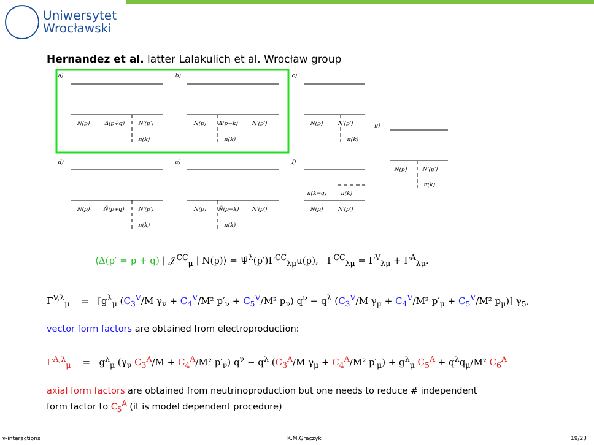Uniwersytet
Wrocławski
Hernandez et al. latter Lalakulich et al. Wrocław group
a)
b)
c)
g)
d)
e)
f)
N(p)
Δ(p+q)
N′(p′)
π(k)
N(p)
Δ(p−k)
N′(p′)
π(k)
N(p)
N′(p′)
π(k)
N(p)
N′(p′)
π(k)
N(p)
Ñ(p+q)
N′(p′)
π(k)
N(p)
Ñ(p−k)
N′(p′)
π(k)
N(p)
N′(p′)
π̃(k−q)
π(k)
⟨Δ(p′ = p + q) | 𝒥<sup>CC</sup><sub>μ</sub> | N(p)⟩ = Ψ̄<sup>λ</sup>(p′)Γ<sup>CC</sup><sub>λμ</sub>u(p), Γ<sup>CC</sup><sub>λμ</sub> = Γ<sup>V</sup><sub>λμ</sub> + Γ<sup>A</sup><sub>λμ</sub>.
Γ<sup>V,λ</sup><sub>μ</sub> = [g<sup>λ</sup><sub>μ</sub> (C<sub>3</sub><sup>V</sup>/M γ<sub>ν</sub> + C<sub>4</sub><sup>V</sup>/M² p′<sub>ν</sub> + C<sub>5</sub><sup>V</sup>/M² p<sub>ν</sub>) q<sup>ν</sup> − q<sup>λ</sup> (C<sub>3</sub><sup>V</sup>/M γ<sub>μ</sub> + C<sub>4</sub><sup>V</sup>/M² p′<sub>μ</sub> + C<sub>5</sub><sup>V</sup>/M² p<sub>μ</sub>)] γ<sub>5</sub>,
vector form factors are obtained from electroproduction:
Γ<sup>A,λ</sup><sub>μ</sub> = g<sup>λ</sup><sub>μ</sub> (γ<sub>ν</sub> C<sub>3</sub><sup>A</sup>/M + C<sub>4</sub><sup>A</sup>/M² p′<sub>ν</sub>) q<sup>ν</sup> − q<sup>λ</sup> (C<sub>3</sub><sup>A</sup>/M γ<sub>μ</sub> + C<sub>4</sub><sup>A</sup>/M² p′<sub>μ</sub>) + g<sup>λ</sup><sub>μ</sub> C<sub>5</sub><sup>A</sup> + q<sup>λ</sup>q<sub>μ</sub>/M² C<sub>6</sub><sup>A</sup>
axial form factors are obtained from neutrinoproduction but one needs to reduce # independent
form factor to C<sub>5</sub><sup>A</sup> (it is model dependent procedure)
ν-interactions K.M.Graczyk 19/23